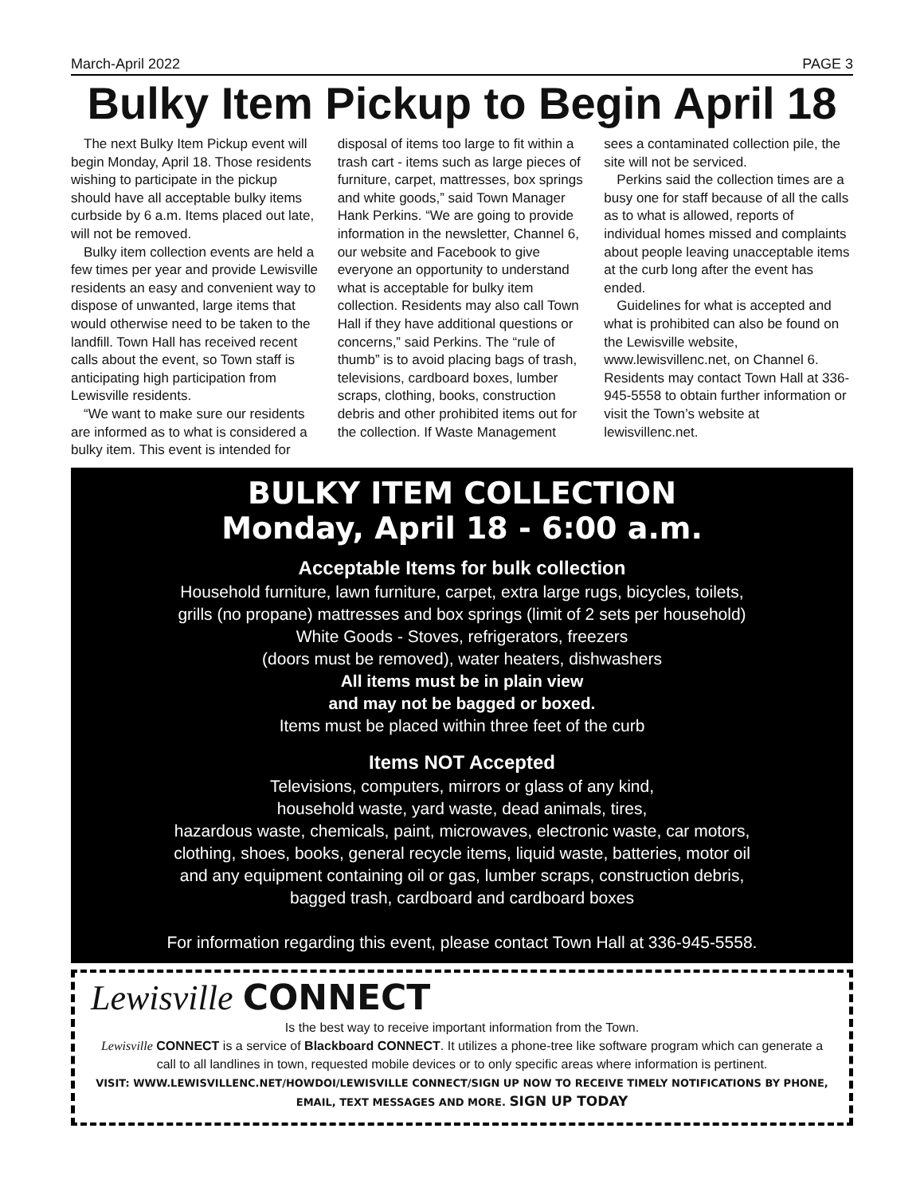March-April 2022 PAGE 3
Bulky Item Pickup to Begin April 18
The next Bulky Item Pickup event will begin Monday, April 18. Those residents wishing to participate in the pickup should have all acceptable bulky items curbside by 6 a.m. Items placed out late, will not be removed.
Bulky item collection events are held a few times per year and provide Lewisville residents an easy and convenient way to dispose of unwanted, large items that would otherwise need to be taken to the landfill. Town Hall has received recent calls about the event, so Town staff is anticipating high participation from Lewisville residents.
“We want to make sure our residents are informed as to what is considered a bulky item. This event is intended for disposal of items too large to fit within a trash cart - items such as large pieces of furniture, carpet, mattresses, box springs and white goods,” said Town Manager Hank Perkins. “We are going to provide information in the newsletter, Channel 6, our website and Facebook to give everyone an opportunity to understand what is acceptable for bulky item collection. Residents may also call Town Hall if they have additional questions or concerns,” said Perkins. The “rule of thumb” is to avoid placing bags of trash, televisions, cardboard boxes, lumber scraps, clothing, books, construction debris and other prohibited items out for the collection. If Waste Management sees a contaminated collection pile, the site will not be serviced.
Perkins said the collection times are a busy one for staff because of all the calls as to what is allowed, reports of individual homes missed and complaints about people leaving unacceptable items at the curb long after the event has ended.
Guidelines for what is accepted and what is prohibited can also be found on the Lewisville website, www.lewisvillenc.net, on Channel 6. Residents may contact Town Hall at 336-945-5558 to obtain further information or visit the Town’s website at lewisvillenc.net.
BULKY ITEM COLLECTION
Monday, April 18 - 6:00 a.m.
Acceptable Items for bulk collection
Household furniture, lawn furniture, carpet, extra large rugs, bicycles, toilets,
grills (no propane) mattresses and box springs (limit of 2 sets per household)
White Goods - Stoves, refrigerators, freezers
(doors must be removed), water heaters, dishwashers
All items must be in plain view
and may not be bagged or boxed.
Items must be placed within three feet of the curb
Items NOT Accepted
Televisions, computers, mirrors or glass of any kind,
household waste, yard waste, dead animals, tires,
hazardous waste, chemicals, paint, microwaves, electronic waste, car motors,
clothing, shoes, books, general recycle items, liquid waste, batteries, motor oil
and any equipment containing oil or gas, lumber scraps, construction debris,
bagged trash, cardboard and cardboard boxes
For information regarding this event, please contact Town Hall at 336-945-5558.
Lewisville CONNECT
Is the best way to receive important information from the Town.
Lewisville CONNECT is a service of Blackboard CONNECT. It utilizes a phone-tree like software program which can generate a call to all landlines in town, requested mobile devices or to only specific areas where information is pertinent.
VISIT: WWW.LEWISVILLENC.NET/HOWDOI/LEWISVILLE CONNECT/SIGN UP NOW TO RECEIVE TIMELY NOTIFICATIONS BY PHONE, EMAIL, TEXT MESSAGES AND MORE. SIGN UP TODAY